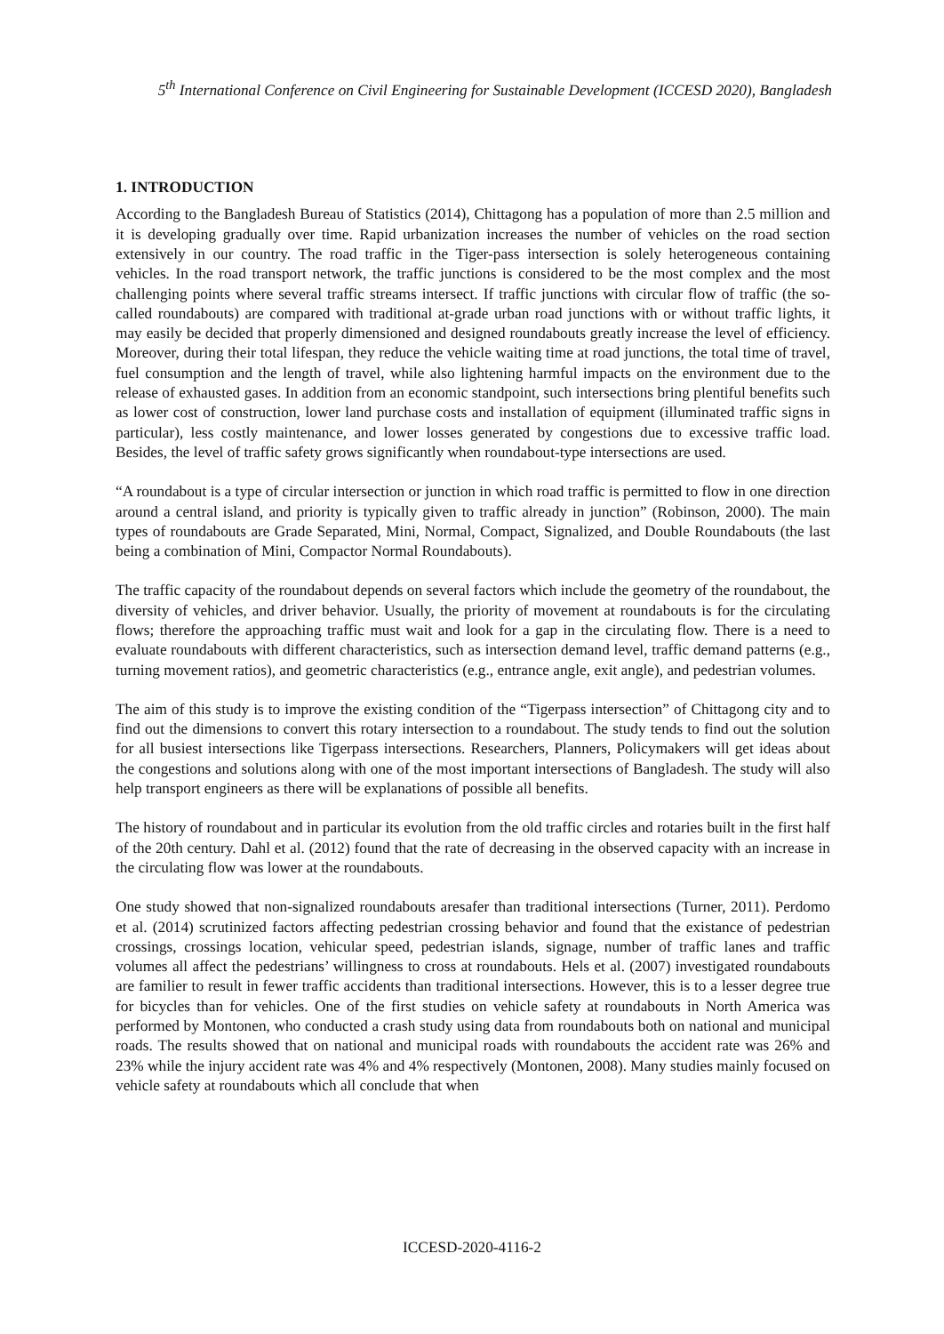5<sup>th</sup> International Conference on Civil Engineering for Sustainable Development (ICCESD 2020), Bangladesh
1. INTRODUCTION
According to the Bangladesh Bureau of Statistics (2014), Chittagong has a population of more than 2.5 million and it is developing gradually over time. Rapid urbanization increases the number of vehicles on the road section extensively in our country. The road traffic in the Tiger-pass intersection is solely heterogeneous containing vehicles. In the road transport network, the traffic junctions is considered to be the most complex and the most challenging points where several traffic streams intersect. If traffic junctions with circular flow of traffic (the so-called roundabouts) are compared with traditional at-grade urban road junctions with or without traffic lights, it may easily be decided that properly dimensioned and designed roundabouts greatly increase the level of efficiency. Moreover, during their total lifespan, they reduce the vehicle waiting time at road junctions, the total time of travel, fuel consumption and the length of travel, while also lightening harmful impacts on the environment due to the release of exhausted gases. In addition from an economic standpoint, such intersections bring plentiful benefits such as lower cost of construction, lower land purchase costs and installation of equipment (illuminated traffic signs in particular), less costly maintenance, and lower losses generated by congestions due to excessive traffic load. Besides, the level of traffic safety grows significantly when roundabout-type intersections are used.
“A roundabout is a type of circular intersection or junction in which road traffic is permitted to flow in one direction around a central island, and priority is typically given to traffic already in junction” (Robinson, 2000). The main types of roundabouts are Grade Separated, Mini, Normal, Compact, Signalized, and Double Roundabouts (the last being a combination of Mini, Compactor Normal Roundabouts).
The traffic capacity of the roundabout depends on several factors which include the geometry of the roundabout, the diversity of vehicles, and driver behavior. Usually, the priority of movement at roundabouts is for the circulating flows; therefore the approaching traffic must wait and look for a gap in the circulating flow. There is a need to evaluate roundabouts with different characteristics, such as intersection demand level, traffic demand patterns (e.g., turning movement ratios), and geometric characteristics (e.g., entrance angle, exit angle), and pedestrian volumes.
The aim of this study is to improve the existing condition of the “Tigerpass intersection” of Chittagong city and to find out the dimensions to convert this rotary intersection to a roundabout. The study tends to find out the solution for all busiest intersections like Tigerpass intersections. Researchers, Planners, Policymakers will get ideas about the congestions and solutions along with one of the most important intersections of Bangladesh. The study will also help transport engineers as there will be explanations of possible all benefits.
The history of roundabout and in particular its evolution from the old traffic circles and rotaries built in the first half of the 20th century. Dahl et al. (2012) found that the rate of decreasing in the observed capacity with an increase in the circulating flow was lower at the roundabouts.
One study showed that non-signalized roundabouts aresafer than traditional intersections (Turner, 2011). Perdomo et al. (2014) scrutinized factors affecting pedestrian crossing behavior and found that the existance of pedestrian crossings, crossings location, vehicular speed, pedestrian islands, signage, number of traffic lanes and traffic volumes all affect the pedestrians’ willingness to cross at roundabouts. Hels et al. (2007) investigated roundabouts are familier to result in fewer traffic accidents than traditional intersections. However, this is to a lesser degree true for bicycles than for vehicles. One of the first studies on vehicle safety at roundabouts in North America was performed by Montonen, who conducted a crash study using data from roundabouts both on national and municipal roads. The results showed that on national and municipal roads with roundabouts the accident rate was 26% and 23% while the injury accident rate was 4% and 4% respectively (Montonen, 2008). Many studies mainly focused on vehicle safety at roundabouts which all conclude that when
ICCESD-2020-4116-2